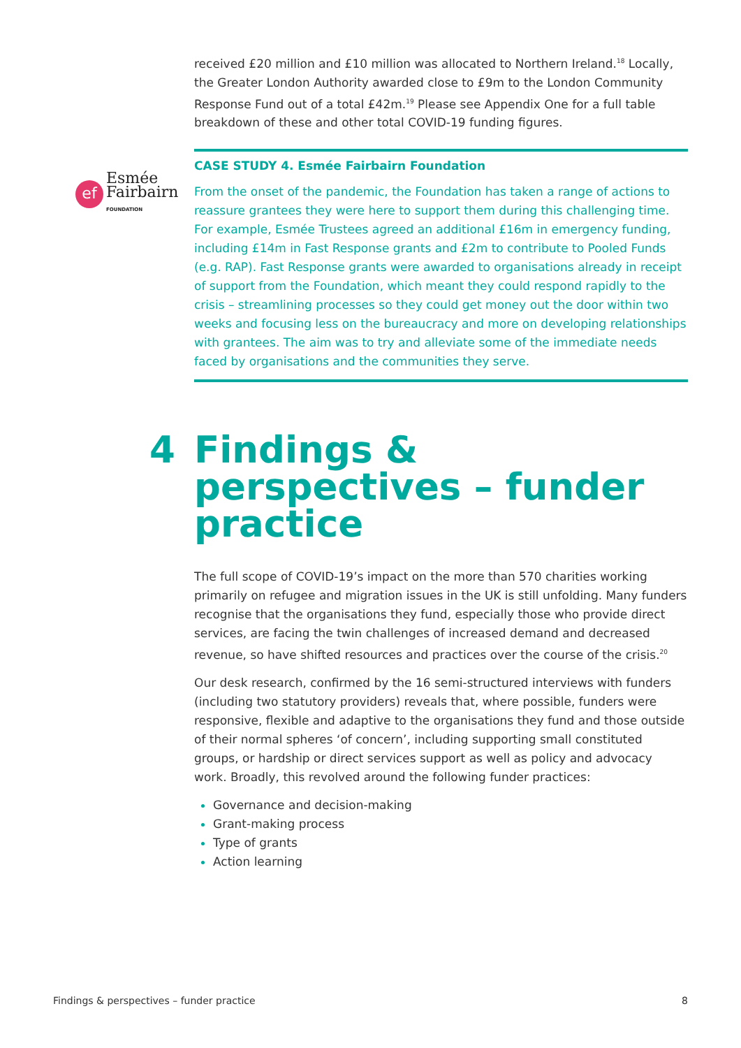received £20 million and £10 million was allocated to Northern Ireland.<sup>18</sup> Locally, the Greater London Authority awarded close to £9m to the London Community Response Fund out of a total £42m.<sup>19</sup> Please see Appendix One for a full table breakdown of these and other total COVID-19 funding figures.
ef
Esmée
Fairbairn
FOUNDATION
CASE STUDY 4. Esmée Fairbairn Foundation
From the onset of the pandemic, the Foundation has taken a range of actions to reassure grantees they were here to support them during this challenging time. For example, Esmée Trustees agreed an additional £16m in emergency funding, including £14m in Fast Response grants and £2m to contribute to Pooled Funds (e.g. RAP). Fast Response grants were awarded to organisations already in receipt of support from the Foundation, which meant they could respond rapidly to the crisis – streamlining processes so they could get money out the door within two weeks and focusing less on the bureaucracy and more on developing relationships with grantees. The aim was to try and alleviate some of the immediate needs faced by organisations and the communities they serve.
4 Findings & perspectives – funder practice
The full scope of COVID-19’s impact on the more than 570 charities working primarily on refugee and migration issues in the UK is still unfolding. Many funders recognise that the organisations they fund, especially those who provide direct services, are facing the twin challenges of increased demand and decreased revenue, so have shifted resources and practices over the course of the crisis.<sup>20</sup>
Our desk research, confirmed by the 16 semi-structured interviews with funders (including two statutory providers) reveals that, where possible, funders were responsive, flexible and adaptive to the organisations they fund and those outside of their normal spheres ‘of concern’, including supporting small constituted groups, or hardship or direct services support as well as policy and advocacy work. Broadly, this revolved around the following funder practices:
Governance and decision-making
Grant-making process
Type of grants
Action learning
Findings & perspectives – funder practice 8